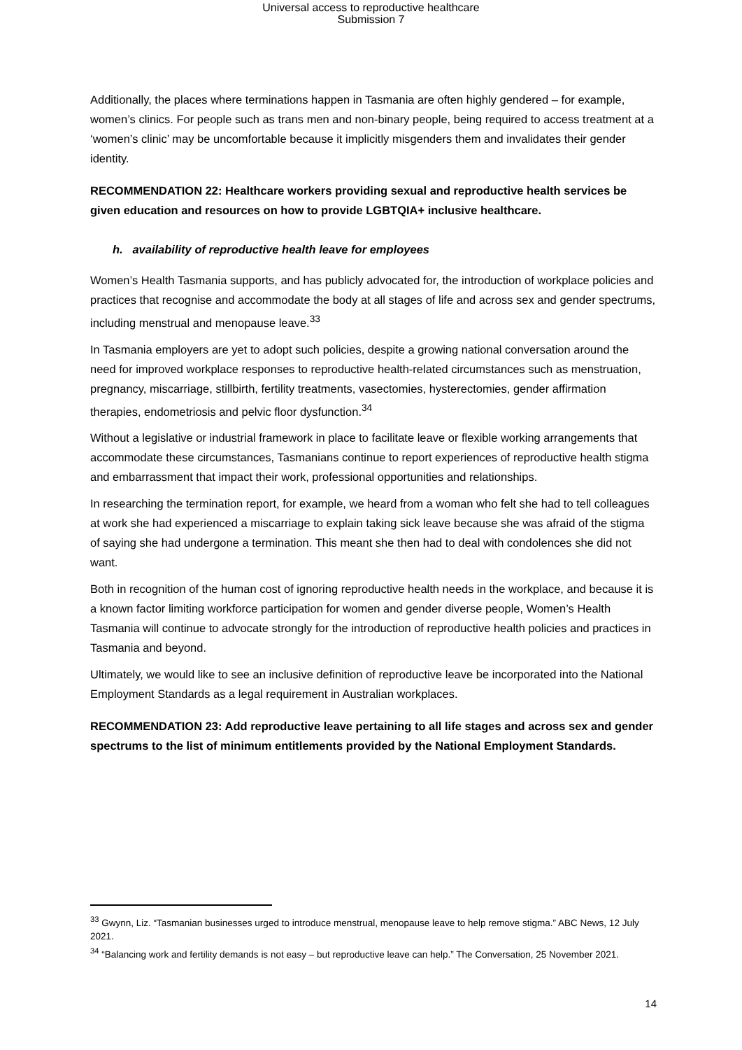Universal access to reproductive healthcare
Submission 7
Additionally, the places where terminations happen in Tasmania are often highly gendered – for example, women’s clinics. For people such as trans men and non-binary people, being required to access treatment at a ‘women’s clinic’ may be uncomfortable because it implicitly misgenders them and invalidates their gender identity.
RECOMMENDATION 22: Healthcare workers providing sexual and reproductive health services be given education and resources on how to provide LGBTQIA+ inclusive healthcare.
h. availability of reproductive health leave for employees
Women’s Health Tasmania supports, and has publicly advocated for, the introduction of workplace policies and practices that recognise and accommodate the body at all stages of life and across sex and gender spectrums, including menstrual and menopause leave.<sup>33</sup>
In Tasmania employers are yet to adopt such policies, despite a growing national conversation around the need for improved workplace responses to reproductive health-related circumstances such as menstruation, pregnancy, miscarriage, stillbirth, fertility treatments, vasectomies, hysterectomies, gender affirmation therapies, endometriosis and pelvic floor dysfunction.<sup>34</sup>
Without a legislative or industrial framework in place to facilitate leave or flexible working arrangements that accommodate these circumstances, Tasmanians continue to report experiences of reproductive health stigma and embarrassment that impact their work, professional opportunities and relationships.
In researching the termination report, for example, we heard from a woman who felt she had to tell colleagues at work she had experienced a miscarriage to explain taking sick leave because she was afraid of the stigma of saying she had undergone a termination. This meant she then had to deal with condolences she did not want.
Both in recognition of the human cost of ignoring reproductive health needs in the workplace, and because it is a known factor limiting workforce participation for women and gender diverse people, Women’s Health Tasmania will continue to advocate strongly for the introduction of reproductive health policies and practices in Tasmania and beyond.
Ultimately, we would like to see an inclusive definition of reproductive leave be incorporated into the National Employment Standards as a legal requirement in Australian workplaces.
RECOMMENDATION 23: Add reproductive leave pertaining to all life stages and across sex and gender spectrums to the list of minimum entitlements provided by the National Employment Standards.
<sup>33</sup> Gwynn, Liz. “Tasmanian businesses urged to introduce menstrual, menopause leave to help remove stigma.” ABC News, 12 July 2021.
<sup>34</sup> “Balancing work and fertility demands is not easy – but reproductive leave can help.” The Conversation, 25 November 2021.
14